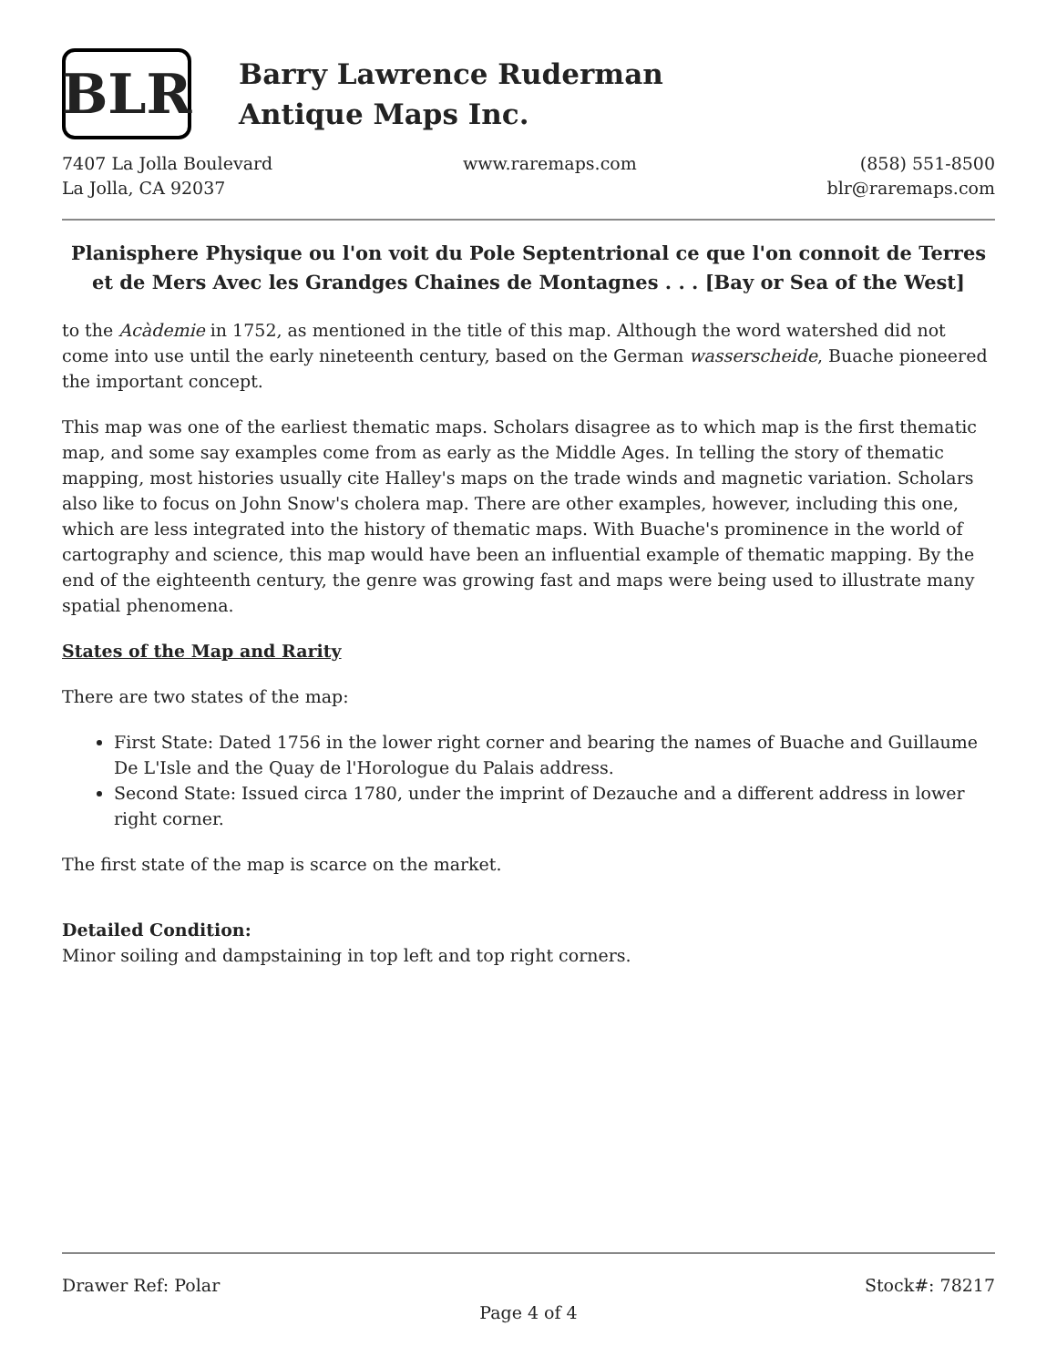BLR
Barry Lawrence Ruderman
Antique Maps Inc.
7407 La Jolla Boulevard
La Jolla, CA 92037
www.raremaps.com (858) 551-8500
blr@raremaps.com
Planisphere Physique ou l'on voit du Pole Septentrional ce que l'on connoit de Terres et de Mers Avec les Grandges Chaines de Montagnes . . . [Bay or Sea of the West]
to the Acàdemie in 1752, as mentioned in the title of this map. Although the word watershed did not come into use until the early nineteenth century, based on the German wasserscheide, Buache pioneered the important concept.
This map was one of the earliest thematic maps. Scholars disagree as to which map is the first thematic map, and some say examples come from as early as the Middle Ages. In telling the story of thematic mapping, most histories usually cite Halley's maps on the trade winds and magnetic variation. Scholars also like to focus on John Snow's cholera map. There are other examples, however, including this one, which are less integrated into the history of thematic maps. With Buache's prominence in the world of cartography and science, this map would have been an influential example of thematic mapping. By the end of the eighteenth century, the genre was growing fast and maps were being used to illustrate many spatial phenomena.
States of the Map and Rarity
There are two states of the map:
First State: Dated 1756 in the lower right corner and bearing the names of Buache and Guillaume De L'Isle and the Quay de l'Horologue du Palais address.
Second State: Issued circa 1780, under the imprint of Dezauche and a different address in lower right corner.
The first state of the map is scarce on the market.
Detailed Condition:
Minor soiling and dampstaining in top left and top right corners.
Drawer Ref: Polar Stock#: 78217
Page 4 of 4